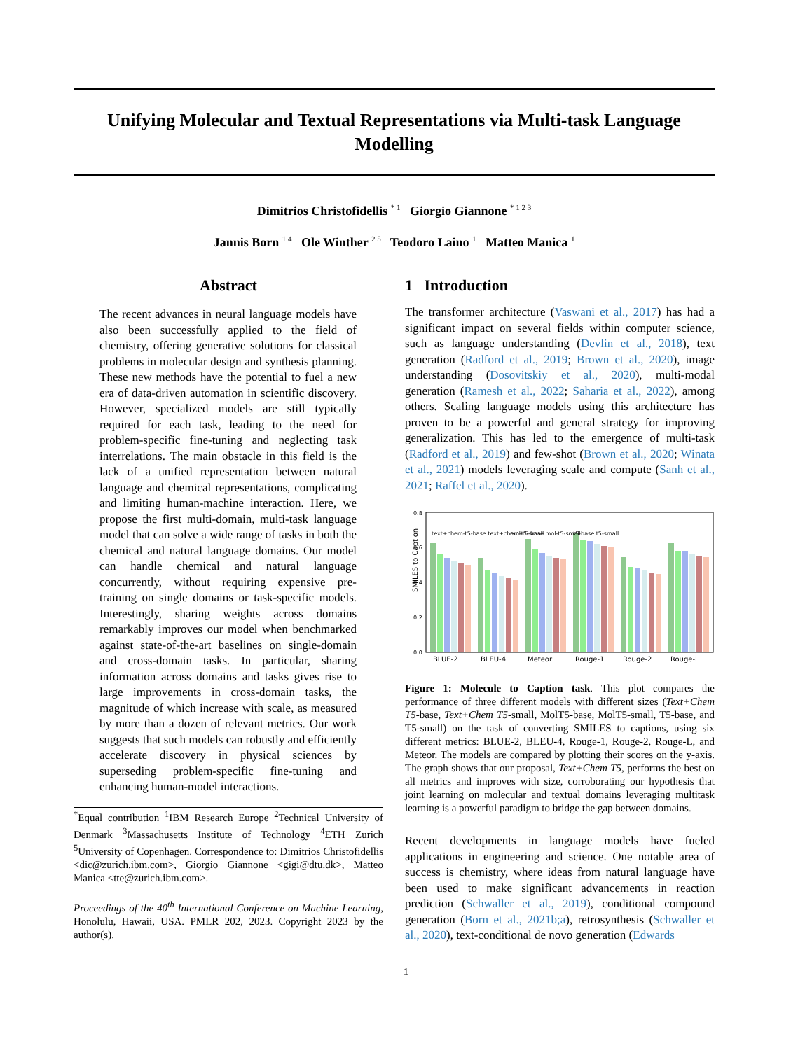Unifying Molecular and Textual Representations via Multi-task Language Modelling
Dimitrios Christofidellis <sup>* 1</sup> Giorgio Giannone <sup>* 1 2 3</sup>
Jannis Born <sup>1 4</sup> Ole Winther <sup>2 5</sup> Teodoro Laino <sup>1</sup> Matteo Manica <sup>1</sup>
Abstract
The recent advances in neural language models have also been successfully applied to the field of chemistry, offering generative solutions for classical problems in molecular design and synthesis planning. These new methods have the potential to fuel a new era of data-driven automation in scientific discovery. However, specialized models are still typically required for each task, leading to the need for problem-specific fine-tuning and neglecting task interrelations. The main obstacle in this field is the lack of a unified representation between natural language and chemical representations, complicating and limiting human-machine interaction. Here, we propose the first multi-domain, multi-task language model that can solve a wide range of tasks in both the chemical and natural language domains. Our model can handle chemical and natural language concurrently, without requiring expensive pre-training on single domains or task-specific models. Interestingly, sharing weights across domains remarkably improves our model when benchmarked against state-of-the-art baselines on single-domain and cross-domain tasks. In particular, sharing information across domains and tasks gives rise to large improvements in cross-domain tasks, the magnitude of which increase with scale, as measured by more than a dozen of relevant metrics. Our work suggests that such models can robustly and efficiently accelerate discovery in physical sciences by superseding problem-specific fine-tuning and enhancing human-model interactions.
<sup>*</sup> Equal contribution <sup>1</sup>IBM Research Europe <sup>2</sup>Technical University of Denmark <sup>3</sup>Massachusetts Institute of Technology <sup>4</sup>ETH Zurich <sup>5</sup>University of Copenhagen. Correspondence to: Dimitrios Christofidellis <dic@zurich.ibm.com>, Giorgio Giannone <gigi@dtu.dk>, Matteo Manica <tte@zurich.ibm.com>.
Proceedings of the 40<sup>th</sup> International Conference on Machine Learning, Honolulu, Hawaii, USA. PMLR 202, 2023. Copyright 2023 by the author(s).
1 Introduction
The transformer architecture (Vaswani et al., 2017) has had a significant impact on several fields within computer science, such as language understanding (Devlin et al., 2018), text generation (Radford et al., 2019; Brown et al., 2020), image understanding (Dosovitskiy et al., 2020), multi-modal generation (Ramesh et al., 2022; Saharia et al., 2022), among others. Scaling language models using this architecture has proven to be a powerful and general strategy for improving generalization. This has led to the emergence of multi-task (Radford et al., 2019) and few-shot (Brown et al., 2020; Winata et al., 2021) models leveraging scale and compute (Sanh et al., 2021; Raffel et al., 2020).
SMILES to Caption
0.0
0.2
0.4
0.6
0.8
text+chem-t5-base text+chem-t5-small
mol-t5-base mol-t5-small
t5-base t5-small
BLUE-2
BLEU-4
Meteor
Rouge-1
Rouge-2
Rouge-L
Figure 1: Molecule to Caption task. This plot compares the performance of three different models with different sizes (Text+Chem T5-base, Text+Chem T5-small, MolT5-base, MolT5-small, T5-base, and T5-small) on the task of converting SMILES to captions, using six different metrics: BLUE-2, BLEU-4, Rouge-1, Rouge-2, Rouge-L, and Meteor. The models are compared by plotting their scores on the y-axis. The graph shows that our proposal, Text+Chem T5, performs the best on all metrics and improves with size, corroborating our hypothesis that joint learning on molecular and textual domains leveraging multitask learning is a powerful paradigm to bridge the gap between domains.
Recent developments in language models have fueled applications in engineering and science. One notable area of success is chemistry, where ideas from natural language have been used to make significant advancements in reaction prediction (Schwaller et al., 2019), conditional compound generation (Born et al., 2021b;a), retrosynthesis (Schwaller et al., 2020), text-conditional de novo generation (Edwards
1